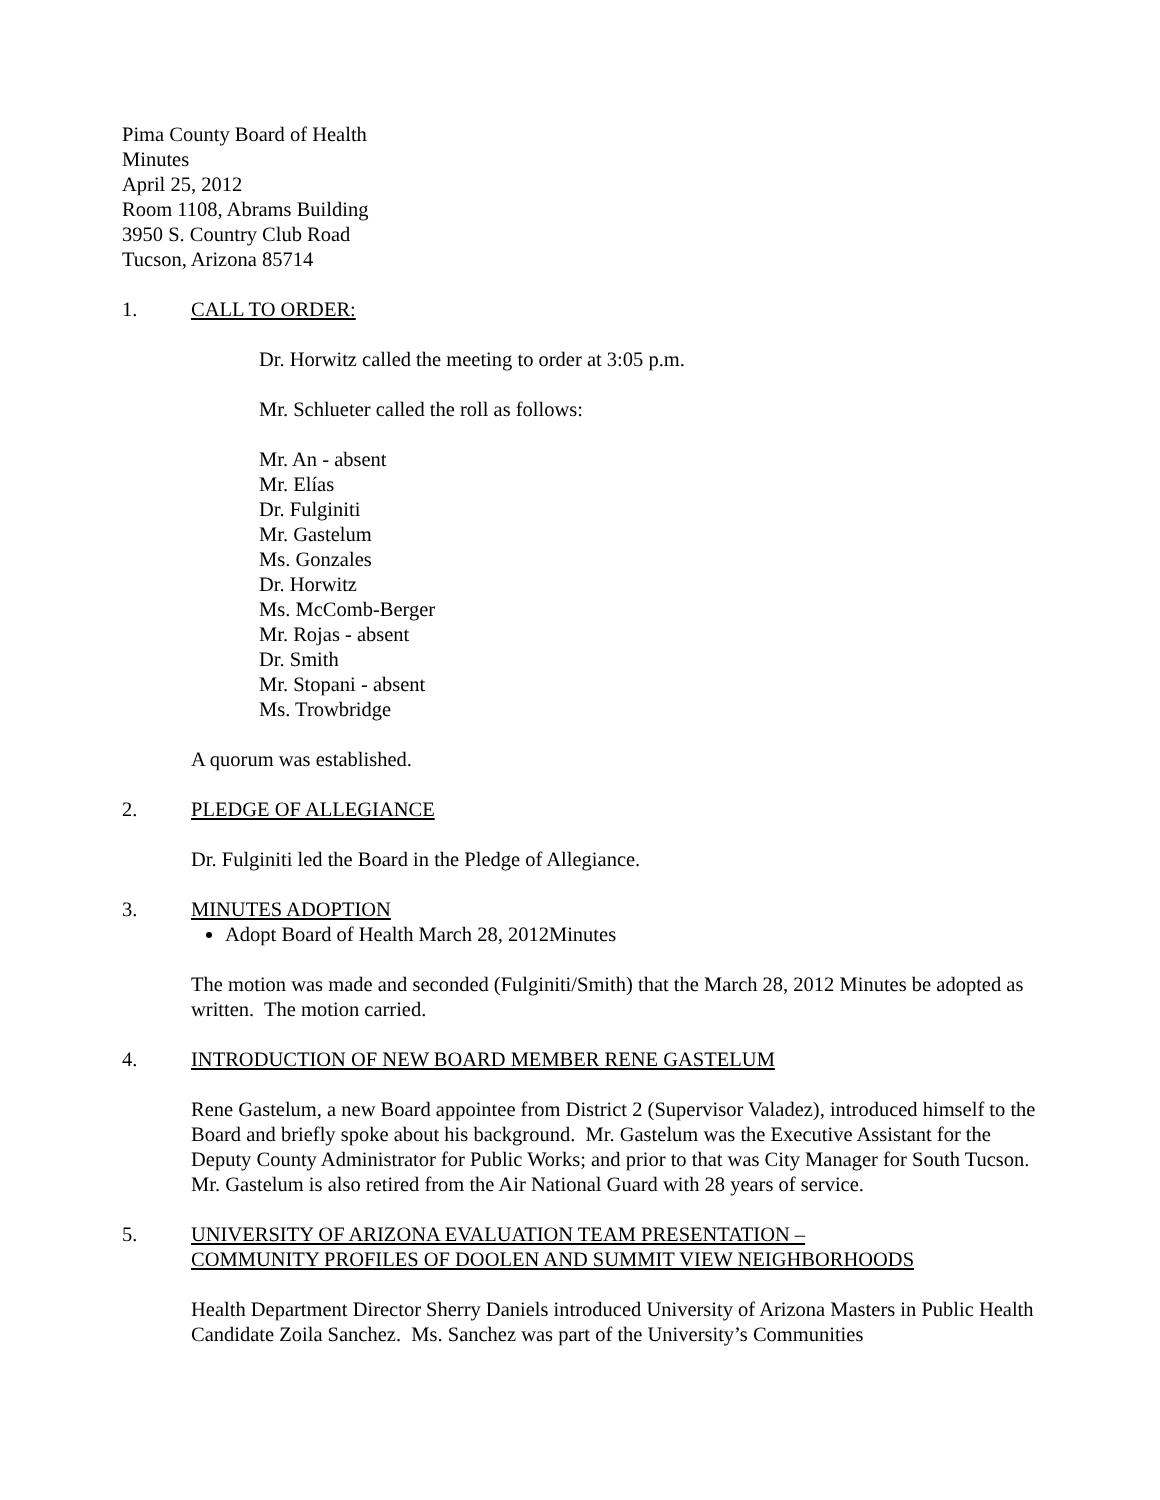Pima County Board of Health
Minutes
April 25, 2012
Room 1108, Abrams Building
3950 S. Country Club Road
Tucson, Arizona 85714
1. CALL TO ORDER:
Dr. Horwitz called the meeting to order at 3:05 p.m.
Mr. Schlueter called the roll as follows:
Mr. An - absent
Mr. Elías
Dr. Fulginiti
Mr. Gastelum
Ms. Gonzales
Dr. Horwitz
Ms. McComb-Berger
Mr. Rojas - absent
Dr. Smith
Mr. Stopani - absent
Ms. Trowbridge
A quorum was established.
2. PLEDGE OF ALLEGIANCE
Dr. Fulginiti led the Board in the Pledge of Allegiance.
3. MINUTES ADOPTION
Adopt Board of Health March 28, 2012Minutes
The motion was made and seconded (Fulginiti/Smith) that the March 28, 2012 Minutes be adopted as written. The motion carried.
4. INTRODUCTION OF NEW BOARD MEMBER RENE GASTELUM
Rene Gastelum, a new Board appointee from District 2 (Supervisor Valadez), introduced himself to the Board and briefly spoke about his background. Mr. Gastelum was the Executive Assistant for the Deputy County Administrator for Public Works; and prior to that was City Manager for South Tucson. Mr. Gastelum is also retired from the Air National Guard with 28 years of service.
5. UNIVERSITY OF ARIZONA EVALUATION TEAM PRESENTATION –
COMMUNITY PROFILES OF DOOLEN AND SUMMIT VIEW NEIGHBORHOODS
Health Department Director Sherry Daniels introduced University of Arizona Masters in Public Health Candidate Zoila Sanchez. Ms. Sanchez was part of the University’s Communities